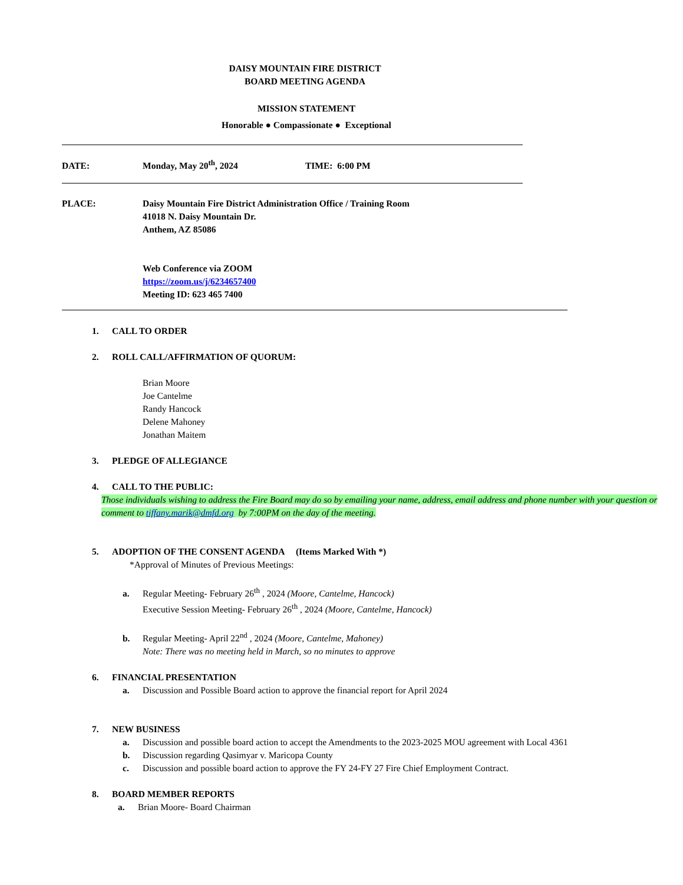DAISY MOUNTAIN FIRE DISTRICT
BOARD MEETING AGENDA
MISSION STATEMENT
Honorable ● Compassionate ● Exceptional
DATE: Monday, May 20<sup>th</sup>, 2024 TIME: 6:00 PM
PLACE: Daisy Mountain Fire District Administration Office / Training Room
41018 N. Daisy Mountain Dr.
Anthem, AZ 85086
Web Conference via ZOOM
https://zoom.us/j/6234657400
Meeting ID: 623 465 7400
1. CALL TO ORDER
2. ROLL CALL/AFFIRMATION OF QUORUM:
Brian Moore
Joe Cantelme
Randy Hancock
Delene Mahoney
Jonathan Maitem
3. PLEDGE OF ALLEGIANCE
4. CALL TO THE PUBLIC:
Those individuals wishing to address the Fire Board may do so by emailing your name, address, email address and phone number with your question or comment to tiffany.marik@dmfd.org by 7:00PM on the day of the meeting.
5. ADOPTION OF THE CONSENT AGENDA (Items Marked With *)
*Approval of Minutes of Previous Meetings:
a. Regular Meeting- February 26<sup>th</sup> , 2024 (Moore, Cantelme, Hancock)
Executive Session Meeting- February 26<sup>th</sup> , 2024 (Moore, Cantelme, Hancock)
b. Regular Meeting- April 22<sup>nd</sup> , 2024 (Moore, Cantelme, Mahoney)
Note: There was no meeting held in March, so no minutes to approve
6. FINANCIAL PRESENTATION
a. Discussion and Possible Board action to approve the financial report for April 2024
7. NEW BUSINESS
a. Discussion and possible board action to accept the Amendments to the 2023-2025 MOU agreement with Local 4361
b. Discussion regarding Qasimyar v. Maricopa County
c. Discussion and possible board action to approve the FY 24-FY 27 Fire Chief Employment Contract.
8. BOARD MEMBER REPORTS
a. Brian Moore- Board Chairman